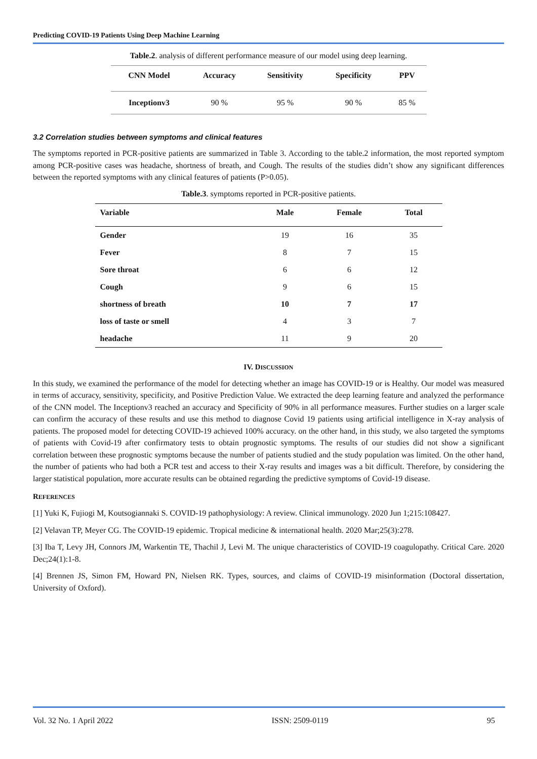Predicting COVID-19 Patients Using Deep Machine Learning
Table.2. analysis of different performance measure of our model using deep learning.
| CNN Model | Accuracy | Sensitivity | Specificity | PPV |
| --- | --- | --- | --- | --- |
| Inceptionv3 | 90 % | 95 % | 90 % | 85 % |
3.2 Correlation studies between symptoms and clinical features
The symptoms reported in PCR-positive patients are summarized in Table 3. According to the table.2 information, the most reported symptom among PCR-positive cases was headache, shortness of breath, and Cough. The results of the studies didn’t show any significant differences between the reported symptoms with any clinical features of patients (P>0.05).
Table.3. symptoms reported in PCR-positive patients.
| Variable | Male | Female | Total |
| --- | --- | --- | --- |
| Gender | 19 | 16 | 35 |
| Fever | 8 | 7 | 15 |
| Sore throat | 6 | 6 | 12 |
| Cough | 9 | 6 | 15 |
| shortness of breath | 10 | 7 | 17 |
| loss of taste or smell | 4 | 3 | 7 |
| headache | 11 | 9 | 20 |
IV. DISCUSSION
In this study, we examined the performance of the model for detecting whether an image has COVID-19 or is Healthy. Our model was measured in terms of accuracy, sensitivity, specificity, and Positive Prediction Value. We extracted the deep learning feature and analyzed the performance of the CNN model. The Inceptionv3 reached an accuracy and Specificity of 90% in all performance measures. Further studies on a larger scale can confirm the accuracy of these results and use this method to diagnose Covid 19 patients using artificial intelligence in X-ray analysis of patients. The proposed model for detecting COVID-19 achieved 100% accuracy. on the other hand, in this study, we also targeted the symptoms of patients with Covid-19 after confirmatory tests to obtain prognostic symptoms. The results of our studies did not show a significant correlation between these prognostic symptoms because the number of patients studied and the study population was limited. On the other hand, the number of patients who had both a PCR test and access to their X-ray results and images was a bit difficult. Therefore, by considering the larger statistical population, more accurate results can be obtained regarding the predictive symptoms of Covid-19 disease.
REFERENCES
[1] Yuki K, Fujiogi M, Koutsogiannaki S. COVID-19 pathophysiology: A review. Clinical immunology. 2020 Jun 1;215:108427.
[2] Velavan TP, Meyer CG. The COVID-19 epidemic. Tropical medicine & international health. 2020 Mar;25(3):278.
[3] Iba T, Levy JH, Connors JM, Warkentin TE, Thachil J, Levi M. The unique characteristics of COVID-19 coagulopathy. Critical Care. 2020 Dec;24(1):1-8.
[4] Brennen JS, Simon FM, Howard PN, Nielsen RK. Types, sources, and claims of COVID-19 misinformation (Doctoral dissertation, University of Oxford).
Vol. 32 No. 1 April 2022 ISSN: 2509-0119 95